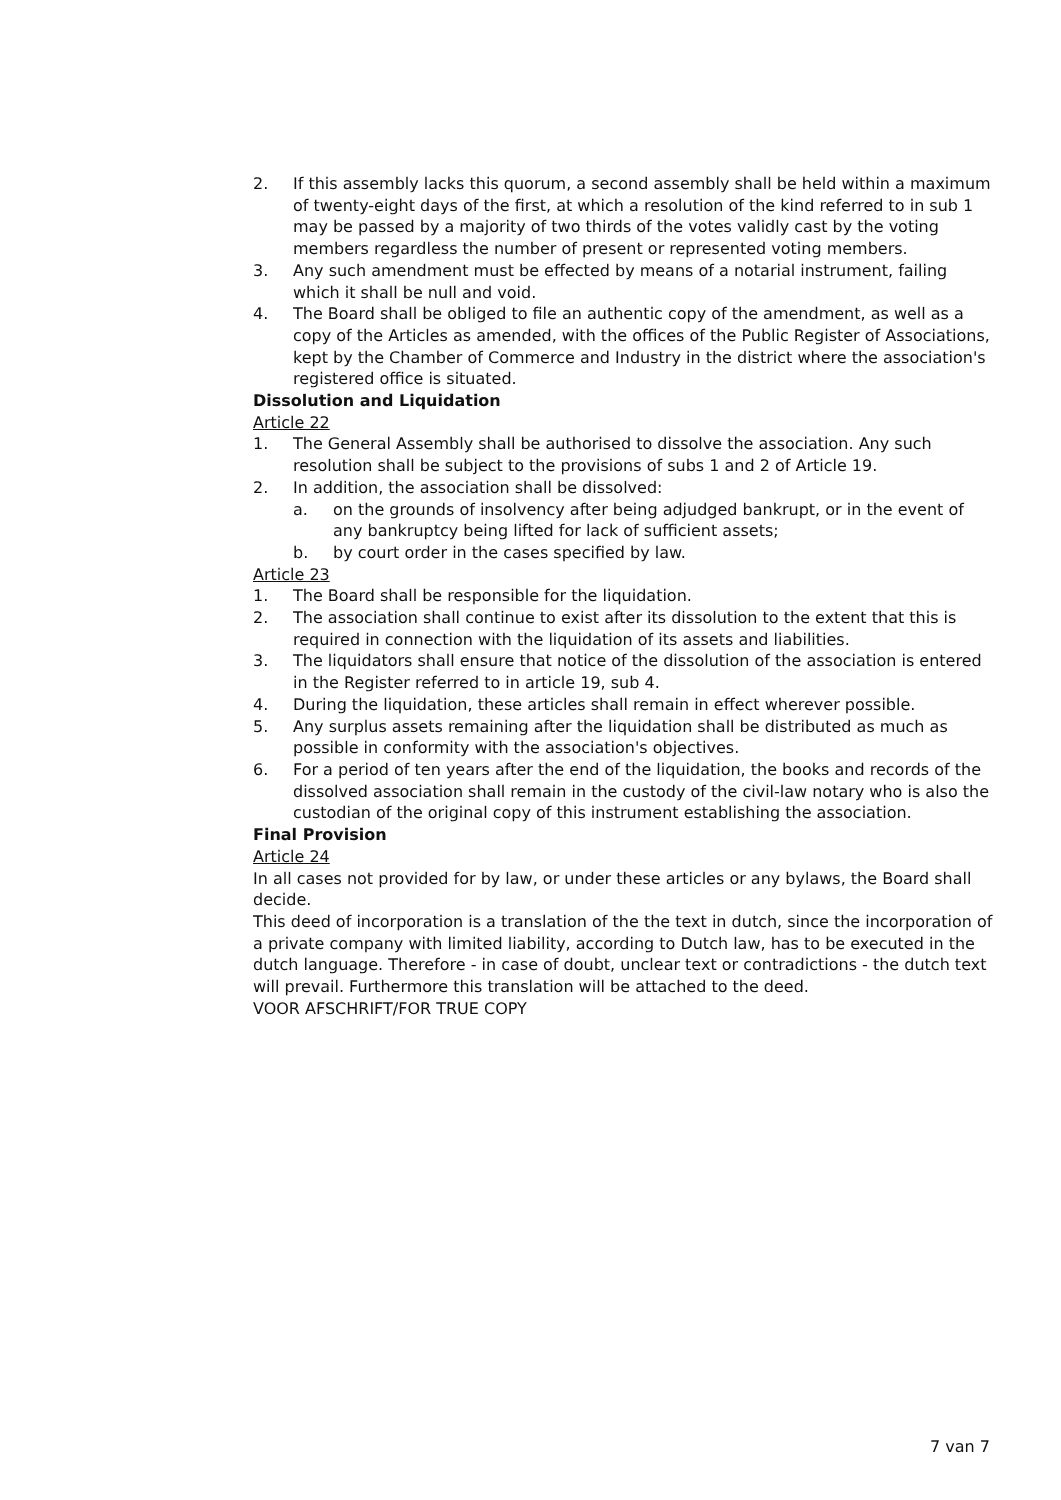2. If this assembly lacks this quorum, a second assembly shall be held within a maximum of twenty-eight days of the first, at which a resolution of the kind referred to in sub 1 may be passed by a majority of two thirds of the votes validly cast by the voting members regardless the number of present or represented voting members.
3. Any such amendment must be effected by means of a notarial instrument, failing which it shall be null and void.
4. The Board shall be obliged to file an authentic copy of the amendment, as well as a copy of the Articles as amended, with the offices of the Public Register of Associations, kept by the Chamber of Commerce and Industry in the district where the association's registered office is situated.
Dissolution and Liquidation
Article 22
1. The General Assembly shall be authorised to dissolve the association. Any such resolution shall be subject to the provisions of subs 1 and 2 of Article 19.
2. In addition, the association shall be dissolved:
a. on the grounds of insolvency after being adjudged bankrupt, or in the event of any bankruptcy being lifted for lack of sufficient assets;
b. by court order in the cases specified by law.
Article 23
1. The Board shall be responsible for the liquidation.
2. The association shall continue to exist after its dissolution to the extent that this is required in connection with the liquidation of its assets and liabilities.
3. The liquidators shall ensure that notice of the dissolution of the association is entered in the Register referred to in article 19, sub 4.
4. During the liquidation, these articles shall remain in effect wherever possible.
5. Any surplus assets remaining after the liquidation shall be distributed as much as possible in conformity with the association's objectives.
6. For a period of ten years after the end of the liquidation, the books and records of the dissolved association shall remain in the custody of the civil-law notary who is also the custodian of the original copy of this instrument establishing the association.
Final Provision
Article 24
In all cases not provided for by law, or under these articles or any bylaws, the Board shall decide.
This deed of incorporation is a translation of the the text in dutch, since the incorporation of a private company with limited liability, according to Dutch law, has to be executed in the dutch language. Therefore - in case of doubt, unclear text or contradictions - the dutch text will prevail. Furthermore this translation will be attached to the deed.
VOOR AFSCHRIFT/FOR TRUE COPY
7 van 7